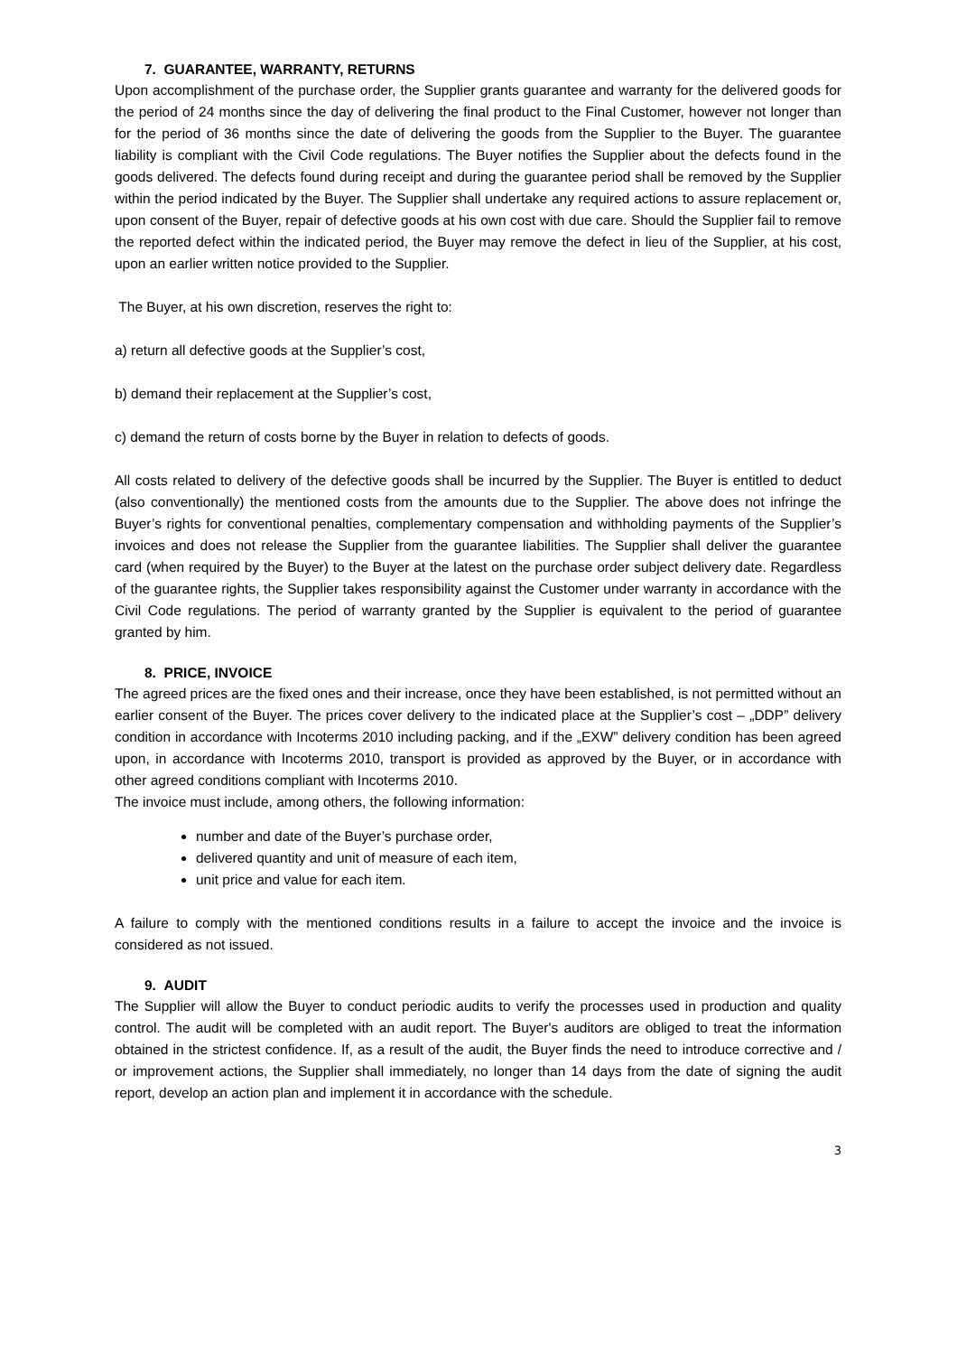7. GUARANTEE, WARRANTY, RETURNS
Upon accomplishment of the purchase order, the Supplier grants guarantee and warranty for the delivered goods for the period of 24 months since the day of delivering the final product to the Final Customer, however not longer than for the period of 36 months since the date of delivering the goods from the Supplier to the Buyer. The guarantee liability is compliant with the Civil Code regulations. The Buyer notifies the Supplier about the defects found in the goods delivered. The defects found during receipt and during the guarantee period shall be removed by the Supplier within the period indicated by the Buyer. The Supplier shall undertake any required actions to assure replacement or, upon consent of the Buyer, repair of defective goods at his own cost with due care. Should the Supplier fail to remove the reported defect within the indicated period, the Buyer may remove the defect in lieu of the Supplier, at his cost, upon an earlier written notice provided to the Supplier.
The Buyer, at his own discretion, reserves the right to:
a) return all defective goods at the Supplier’s cost,
b) demand their replacement at the Supplier’s cost,
c) demand the return of costs borne by the Buyer in relation to defects of goods.
All costs related to delivery of the defective goods shall be incurred by the Supplier. The Buyer is entitled to deduct (also conventionally) the mentioned costs from the amounts due to the Supplier. The above does not infringe the Buyer’s rights for conventional penalties, complementary compensation and withholding payments of the Supplier’s invoices and does not release the Supplier from the guarantee liabilities. The Supplier shall deliver the guarantee card (when required by the Buyer) to the Buyer at the latest on the purchase order subject delivery date. Regardless of the guarantee rights, the Supplier takes responsibility against the Customer under warranty in accordance with the Civil Code regulations. The period of warranty granted by the Supplier is equivalent to the period of guarantee granted by him.
8. PRICE, INVOICE
The agreed prices are the fixed ones and their increase, once they have been established, is not permitted without an earlier consent of the Buyer. The prices cover delivery to the indicated place at the Supplier’s cost – „DDP” delivery condition in accordance with Incoterms 2010 including packing, and if the „EXW” delivery condition has been agreed upon, in accordance with Incoterms 2010, transport is provided as approved by the Buyer, or in accordance with other agreed conditions compliant with Incoterms 2010.
The invoice must include, among others, the following information:
number and date of the Buyer’s purchase order,
delivered quantity and unit of measure of each item,
unit price and value for each item.
A failure to comply with the mentioned conditions results in a failure to accept the invoice and the invoice is considered as not issued.
9. AUDIT
The Supplier will allow the Buyer to conduct periodic audits to verify the processes used in production and quality control. The audit will be completed with an audit report. The Buyer's auditors are obliged to treat the information obtained in the strictest confidence. If, as a result of the audit, the Buyer finds the need to introduce corrective and / or improvement actions, the Supplier shall immediately, no longer than 14 days from the date of signing the audit report, develop an action plan and implement it in accordance with the schedule.
3